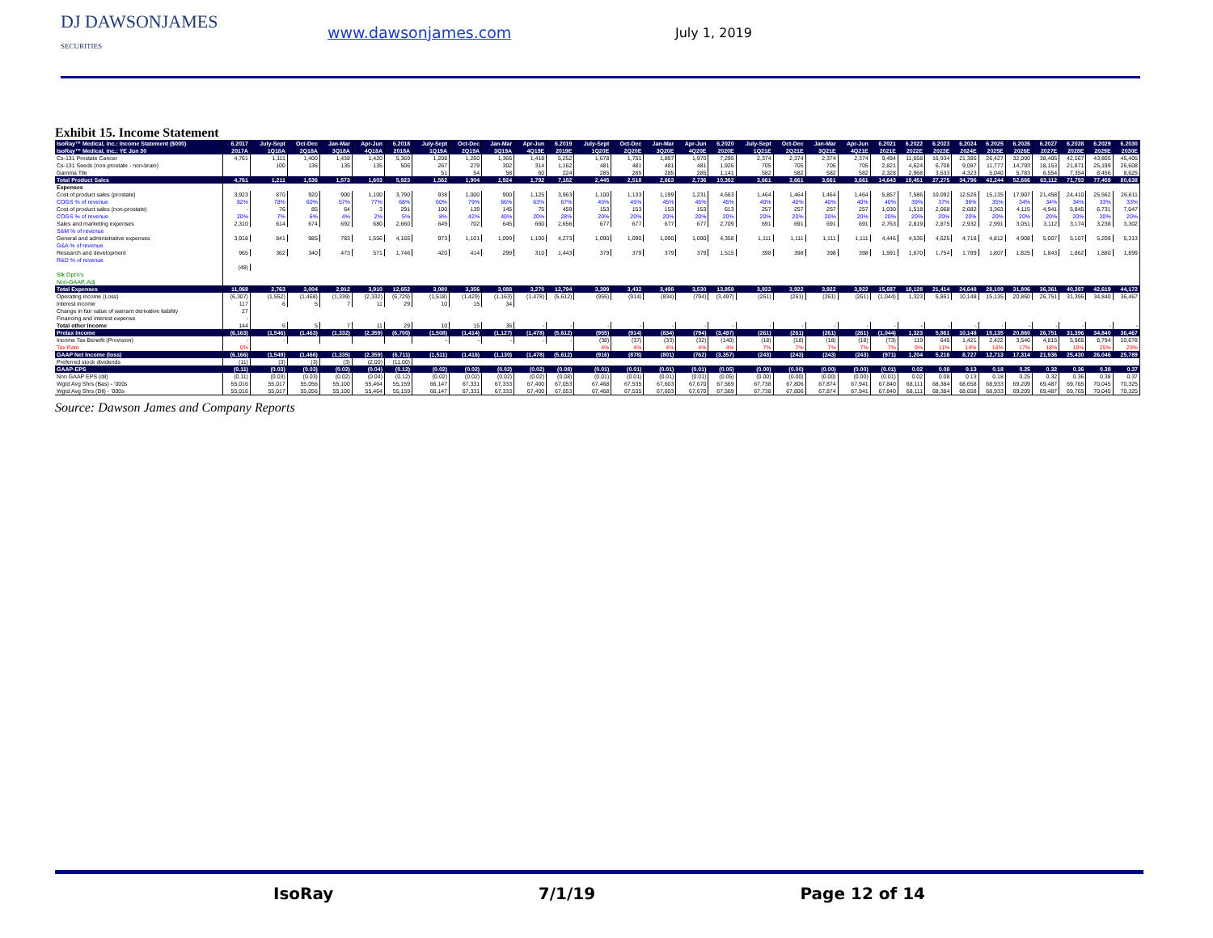DJ DAWSONJAMES
SECURITIES
www.dawsonjames.com
July 1, 2019
Exhibit 15. Income Statement
| IsoRay™ Medical, Inc.: Income Statement ($000) | 6.2017 | July-Sept | Oct-Dec | Jan-Mar | Apr-Jun | 6.2018 | July-Sept | Oct-Dec | Jan-Mar | Apr-Jun | 6.2019 | July-Sept | Oct-Dec | Jan-Mar | Apr-Jun | 6.2020 | July-Sept | Oct-Dec | Jan-Mar | Apr-Jun | 6.2021 | 6.2022 | 6.2023 | 6.2024 | 6.2025 | 6.2026 | 6.2027 | 6.2028 | 6.2029 | 6.2030 |
| --- | --- | --- | --- | --- | --- | --- | --- | --- | --- | --- | --- | --- | --- | --- | --- | --- | --- | --- | --- | --- | --- | --- | --- | --- | --- | --- | --- | --- | --- | --- |
| IsoRay™ Medical, Inc.: YE Jun 30 | 2017A | 1Q18A | 2Q18A | 3Q18A | 4Q18A | 2018A | 1Q19A | 2Q19A | 3Q19A | 4Q19E | 2019E | 1Q20E | 2Q20E | 3Q20E | 4Q20E | 2020E | 1Q21E | 2Q21E | 3Q21E | 4Q21E | 2021E | 2022E | 2023E | 2024E | 2025E | 2026E | 2027E | 2028E | 2029E | 2030E |
| Cs-131 Prostate Cancer | 4,761 | 1,111 | 1,400 | 1,438 | 1,420 | 5,369 | 1,208 | 1,260 | 1,366 | 1,418 | 5,252 | 1,678 | 1,751 | 1,897 | 1,970 | 7,295 | 2,374 | 2,374 | 2,374 | 2,374 | 9,494 | 11,658 | 16,934 | 21,385 | 26,427 | 32,090 | 38,405 | 42,567 | 43,805 | 45,405 |
| Cs-131 Seeds (non-prostate - non-brain) | | 100 | 136 | 135 | 135 | 506 | 267 | 279 | 302 | 314 | 1,162 | 481 | 481 | 481 | 481 | 1,926 | 705 | 705 | 705 | 705 | 2,821 | 4,624 | 6,708 | 9,087 | 11,777 | 14,793 | 18,153 | 21,871 | 25,199 | 26,608 |
| Gamma Tile | | | | | | | 51 | 54 | 58 | 60 | 224 | 285 | 285 | 285 | 285 | 1,141 | 582 | 582 | 582 | 582 | 2,328 | 2,968 | 3,633 | 4,323 | 5,040 | 5,783 | 6,554 | 7,354 | 8,456 | 8,625 |
| Total Product Sales | 4,761 | 1,211 | 1,536 | 1,573 | 1,603 | 5,923 | 1,562 | 1,904 | 1,924 | 1,792 | 7,182 | 2,445 | 2,518 | 2,663 | 2,736 | 10,362 | 3,661 | 3,661 | 3,661 | 3,661 | 14,643 | 19,451 | 27,275 | 34,796 | 43,244 | 52,666 | 63,112 | 71,793 | 77,459 | 80,638 |
| Expenses | | | | | | | | | | | | | | | | | | | | | | | | | | | | | | |
| Cost of product sales (prostate) | 3,923 | 870 | 920 | 900 | 1,100 | 3,790 | 938 | 1,000 | 900 | 1,125 | 3,963 | 1,100 | 1,133 | 1,199 | 1,231 | 4,663 | 1,464 | 1,464 | 1,464 | 1,464 | 5,857 | 7,586 | 10,092 | 12,526 | 15,135 | 17,907 | 21,458 | 24,410 | 25,562 | 26,611 |
| COGS % of revenue | 82% | 78% | 60% | 57% | 77% | 68% | 60% | 79% | 66% | 63% | 67% | 45% | 45% | 45% | 45% | 45% | 40% | 40% | 40% | 40% | 40% | 39% | 37% | 36% | 35% | 34% | 34% | 34% | 33% | 33% |
| Cost of product sales (non-prostate) | - | 76 | 85 | 64 | 3 | 291 | 100 | 139 | 145 | 75 | 459 | 153 | 153 | 153 | 153 | 613 | 257 | 257 | 257 | 257 | 1,030 | 1,518 | 2,068 | 2,682 | 3,363 | 4,115 | 4,941 | 5,845 | 6,731 | 7,047 |
| COGS % of revenue | 20% | 7% | 6% | 4% | 2% | 5% | 8% | 42% | 40% | 20% | 28% | 20% | 20% | 20% | 20% | 20% | 20% | 20% | 20% | 20% | 20% | 20% | 20% | 20% | 20% | 20% | 20% | 20% | 20% | 20% |
| Sales and marketing expenses | 2,310 | 614 | 674 | 692 | 680 | 2,660 | 649 | 702 | 645 | 660 | 2,656 | 677 | 677 | 677 | 677 | 2,709 | 691 | 691 | 691 | 691 | 2,763 | 2,819 | 2,875 | 2,932 | 2,991 | 3,051 | 3,112 | 3,174 | 3,238 | 3,302 |
| S&M % of revenue | | | | | | | | | | | | | | | | | | | | | | | | | | | | | | |
| General and administrative expenses | 3,918 | 841 | 985 | 783 | 1,556 | 4,165 | 973 | 1,101 | 1,099 | 1,100 | 4,273 | 1,090 | 1,090 | 1,090 | 1,090 | 4,358 | 1,111 | 1,111 | 1,111 | 1,111 | 4,446 | 4,535 | 4,625 | 4,718 | 4,812 | 4,908 | 5,007 | 5,107 | 5,209 | 5,313 |
| G&A % of revenue | | | | | | | | | | | | | | | | | | | | | | | | | | | | | | |
| Research and development | 965 | 362 | 340 | 473 | 571 | 1,746 | 420 | 414 | 299 | 310 | 1,443 | 379 | 379 | 379 | 379 | 1,515 | 398 | 398 | 398 | 398 | 1,591 | 1,670 | 1,754 | 1,789 | 1,807 | 1,825 | 1,843 | 1,862 | 1,880 | 1,899 |
| R&D % of revenue | | | | | | | | | | | | | | | | | | | | | | | | | | | | | | |
| | (48) | | | | | | | | | | | | | | | | | | | | | | | | | | | | | |
| Stk Opt'n's | | | | | | | | | | | | | | | | | | | | | | | | | | | | | | |
| Non-GAAP, Adj | | | | | | | | | | | | | | | | | | | | | | | | | | | | | | |
| Total Expenses | 11,068 | 2,763 | 3,004 | 2,912 | 3,910 | 12,652 | 3,080 | 3,356 | 3,088 | 3,270 | 12,794 | 3,399 | 3,432 | 3,498 | 3,530 | 13,859 | 3,922 | 3,922 | 3,922 | 3,922 | 15,687 | 18,128 | 21,414 | 24,648 | 28,109 | 31,806 | 36,361 | 40,397 | 42,619 | 44,172 |
| Operating income (Loss) | (6,307) | (1,552) | (1,468) | (1,339) | (2,332) | (6,729) | (1,518) | (1,429) | (1,163) | (1,478) | (5,612) | (955) | (914) | (834) | (794) | (3,497) | (261) | (261) | (261) | (261) | (1,044) | 1,323 | 5,861 | 10,148 | 15,135 | 20,860 | 26,751 | 31,396 | 34,840 | 36,467 |
| Interest income | 117 | 6 | 5 | 7 | 11 | 29 | 10 | 15 | 34 | | | | | | | | | | | | | | | | | | | | | |
| Change in fair value of warrant derivative liability | 27 | | | | | | | | | | | | | | | | | | | | | | | | | | | | | |
| Financing and interest expense | - | | | | | | | | | | | | | | | | | | | | | | | | | | | | | |
| Total other income | 144 | 6 | 5 | 7 | 11 | 29 | 10 | 15 | 36 | - | - | - | - | - | - | - | - | - | - | - | - | - | - | - | - | - | - | - | - | - |
| Pretax Income | (6,163) | (1,546) | (1,463) | (1,332) | (2,359) | (6,700) | (1,508) | (1,414) | (1,127) | (1,478) | (5,612) | (955) | (914) | (834) | (794) | (3,497) | (261) | (261) | (261) | (261) | (1,044) | 1,323 | 5,861 | 10,148 | 15,135 | 20,860 | 26,751 | 31,396 | 34,840 | 36,467 |
| Income Tax Benefit (Provision) | - | - | | | | | - | - | - | - | - | (38) | (37) | (33) | (32) | (140) | (18) | (18) | (18) | (18) | (73) | 119 | 645 | 1,421 | 2,422 | 3,546 | 4,815 | 5,965 | 8,794 | 10,678 |
| Tax Rate | 0% | | | | | | | | | | | 4% | 4% | 4% | 4% | 4% | 7% | 7% | 7% | 7% | 7% | 9% | 11% | 14% | 16% | 17% | 18% | 19% | 25% | 29% |
| GAAP Net Income (loss) | (6,166) | (1,549) | (1,466) | (1,335) | (2,359) | (6,711) | (1,511) | (1,416) | (1,130) | (1,478) | (5,612) | (916) | (878) | (801) | (762) | (3,357) | (243) | (243) | (243) | (243) | (971) | 1,204 | 5,216 | 8,727 | 12,713 | 17,314 | 21,936 | 25,430 | 26,046 | 25,789 |
| Preferred stock dividends | (11) | (3) | (3) | (3) | (2.00) | (11.00) | | | | | | | | | | | | | | | | | | | | | | | | |
| GAAP-EPS | (0.11) | (0.03) | (0.03) | (0.02) | (0.04) | (0.12) | (0.02) | (0.02) | (0.02) | (0.02) | (0.08) | (0.01) | (0.01) | (0.01) | (0.01) | (0.05) | (0.00) | (0.00) | (0.00) | (0.00) | (0.01) | 0.02 | 0.08 | 0.13 | 0.18 | 0.25 | 0.32 | 0.36 | 0.38 | 0.37 |
| Non GAAP EPS (dil) | (0.11) | (0.03) | (0.03) | (0.02) | (0.04) | (0.12) | (0.02) | (0.02) | (0.02) | (0.02) | (0.08) | (0.01) | (0.01) | (0.01) | (0.01) | (0.05) | (0.00) | (0.00) | (0.00) | (0.00) | (0.01) | 0.02 | 0.08 | 0.13 | 0.18 | 0.25 | 0.32 | 0.36 | 0.38 | 0.37 |
| Wgtd Avg Shrs (Bas) - '000s | 55,016 | 55,017 | 55,056 | 55,100 | 55,464 | 55,159 | 66,147 | 67,331 | 67,333 | 67,400 | 67,053 | 67,468 | 67,535 | 67,603 | 67,670 | 67,569 | 67,738 | 67,806 | 67,874 | 67,941 | 67,840 | 68,111 | 68,384 | 68,658 | 68,933 | 69,209 | 69,487 | 69,765 | 70,045 | 70,325 |
| Wgtd Avg Shrs (Dil) - '000s | 55,016 | 55,017 | 55,056 | 55,100 | 55,464 | 55,159 | 66,147 | 67,331 | 67,333 | 67,400 | 67,053 | 67,468 | 67,535 | 67,603 | 67,670 | 67,569 | 67,738 | 67,806 | 67,874 | 67,941 | 67,840 | 68,111 | 68,384 | 68,658 | 68,933 | 69,209 | 69,487 | 69,765 | 70,045 | 70,325 |
Source: Dawson James and Company Reports
IsoRay 7/1/19 Page 12 of 14